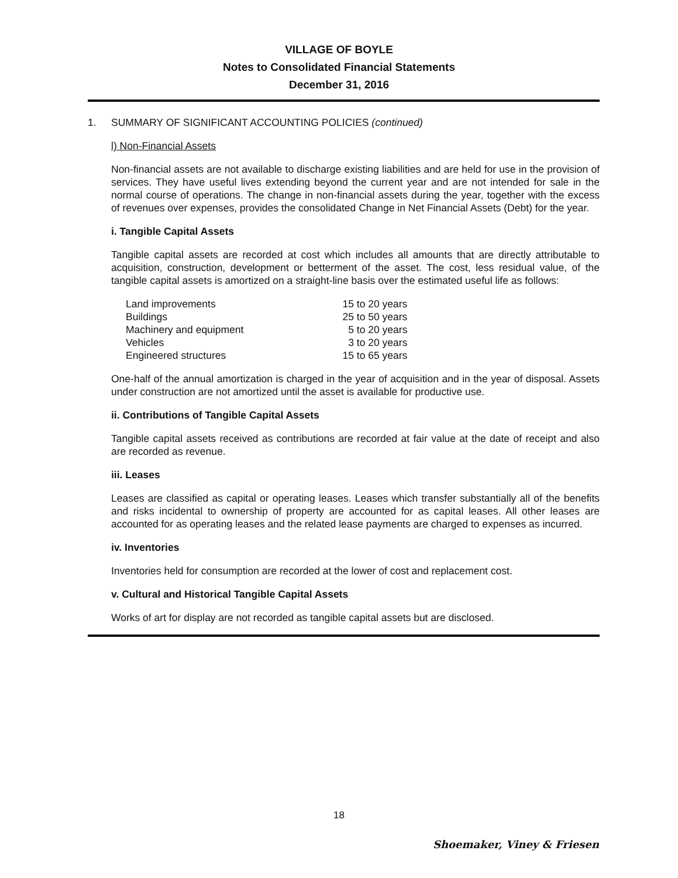VILLAGE OF BOYLE
Notes to Consolidated Financial Statements
December 31, 2016
1. SUMMARY OF SIGNIFICANT ACCOUNTING POLICIES (continued)
l) Non-Financial Assets
Non-financial assets are not available to discharge existing liabilities and are held for use in the provision of services. They have useful lives extending beyond the current year and are not intended for sale in the normal course of operations. The change in non-financial assets during the year, together with the excess of revenues over expenses, provides the consolidated Change in Net Financial Assets (Debt) for the year.
i. Tangible Capital Assets
Tangible capital assets are recorded at cost which includes all amounts that are directly attributable to acquisition, construction, development or betterment of the asset. The cost, less residual value, of the tangible capital assets is amortized on a straight-line basis over the estimated useful life as follows:
| Land improvements | 15 to 20 years |
| Buildings | 25 to 50 years |
| Machinery and equipment | 5 to 20 years |
| Vehicles | 3 to 20 years |
| Engineered structures | 15 to 65 years |
One-half of the annual amortization is charged in the year of acquisition and in the year of disposal. Assets under construction are not amortized until the asset is available for productive use.
ii. Contributions of Tangible Capital Assets
Tangible capital assets received as contributions are recorded at fair value at the date of receipt and also are recorded as revenue.
iii. Leases
Leases are classified as capital or operating leases. Leases which transfer substantially all of the benefits and risks incidental to ownership of property are accounted for as capital leases. All other leases are accounted for as operating leases and the related lease payments are charged to expenses as incurred.
iv. Inventories
Inventories held for consumption are recorded at the lower of cost and replacement cost.
v. Cultural and Historical Tangible Capital Assets
Works of art for display are not recorded as tangible capital assets but are disclosed.
18
Shoemaker, Viney & Friesen